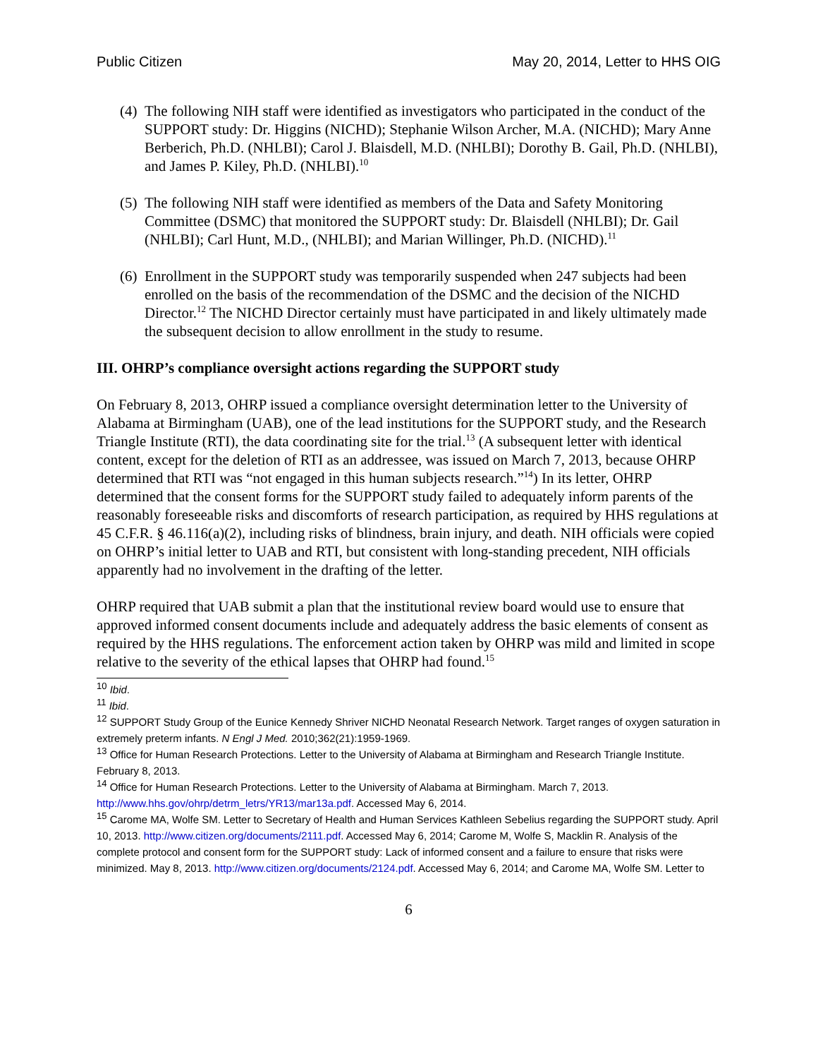Public Citizen May 20, 2014, Letter to HHS OIG
(4) The following NIH staff were identified as investigators who participated in the conduct of the SUPPORT study: Dr. Higgins (NICHD); Stephanie Wilson Archer, M.A. (NICHD); Mary Anne Berberich, Ph.D. (NHLBI); Carol J. Blaisdell, M.D. (NHLBI); Dorothy B. Gail, Ph.D. (NHLBI), and James P. Kiley, Ph.D. (NHLBI).<sup>10</sup>
(5) The following NIH staff were identified as members of the Data and Safety Monitoring Committee (DSMC) that monitored the SUPPORT study: Dr. Blaisdell (NHLBI); Dr. Gail (NHLBI); Carl Hunt, M.D., (NHLBI); and Marian Willinger, Ph.D. (NICHD).<sup>11</sup>
(6) Enrollment in the SUPPORT study was temporarily suspended when 247 subjects had been enrolled on the basis of the recommendation of the DSMC and the decision of the NICHD Director.<sup>12</sup> The NICHD Director certainly must have participated in and likely ultimately made the subsequent decision to allow enrollment in the study to resume.
III. OHRP’s compliance oversight actions regarding the SUPPORT study
On February 8, 2013, OHRP issued a compliance oversight determination letter to the University of Alabama at Birmingham (UAB), one of the lead institutions for the SUPPORT study, and the Research Triangle Institute (RTI), the data coordinating site for the trial.<sup>13</sup> (A subsequent letter with identical content, except for the deletion of RTI as an addressee, was issued on March 7, 2013, because OHRP determined that RTI was “not engaged in this human subjects research.”<sup>14</sup>) In its letter, OHRP determined that the consent forms for the SUPPORT study failed to adequately inform parents of the reasonably foreseeable risks and discomforts of research participation, as required by HHS regulations at 45 C.F.R. § 46.116(a)(2), including risks of blindness, brain injury, and death. NIH officials were copied on OHRP’s initial letter to UAB and RTI, but consistent with long-standing precedent, NIH officials apparently had no involvement in the drafting of the letter.
OHRP required that UAB submit a plan that the institutional review board would use to ensure that approved informed consent documents include and adequately address the basic elements of consent as required by the HHS regulations. The enforcement action taken by OHRP was mild and limited in scope relative to the severity of the ethical lapses that OHRP had found.<sup>15</sup>
<sup>10</sup> Ibid.
<sup>11</sup> Ibid.
<sup>12</sup> SUPPORT Study Group of the Eunice Kennedy Shriver NICHD Neonatal Research Network. Target ranges of oxygen saturation in extremely preterm infants. N Engl J Med. 2010;362(21):1959-1969.
<sup>13</sup> Office for Human Research Protections. Letter to the University of Alabama at Birmingham and Research Triangle Institute. February 8, 2013.
<sup>14</sup> Office for Human Research Protections. Letter to the University of Alabama at Birmingham. March 7, 2013. http://www.hhs.gov/ohrp/detrm_letrs/YR13/mar13a.pdf. Accessed May 6, 2014.
<sup>15</sup> Carome MA, Wolfe SM. Letter to Secretary of Health and Human Services Kathleen Sebelius regarding the SUPPORT study. April 10, 2013. http://www.citizen.org/documents/2111.pdf. Accessed May 6, 2014; Carome M, Wolfe S, Macklin R. Analysis of the complete protocol and consent form for the SUPPORT study: Lack of informed consent and a failure to ensure that risks were minimized. May 8, 2013. http://www.citizen.org/documents/2124.pdf. Accessed May 6, 2014; and Carome MA, Wolfe SM. Letter to
6